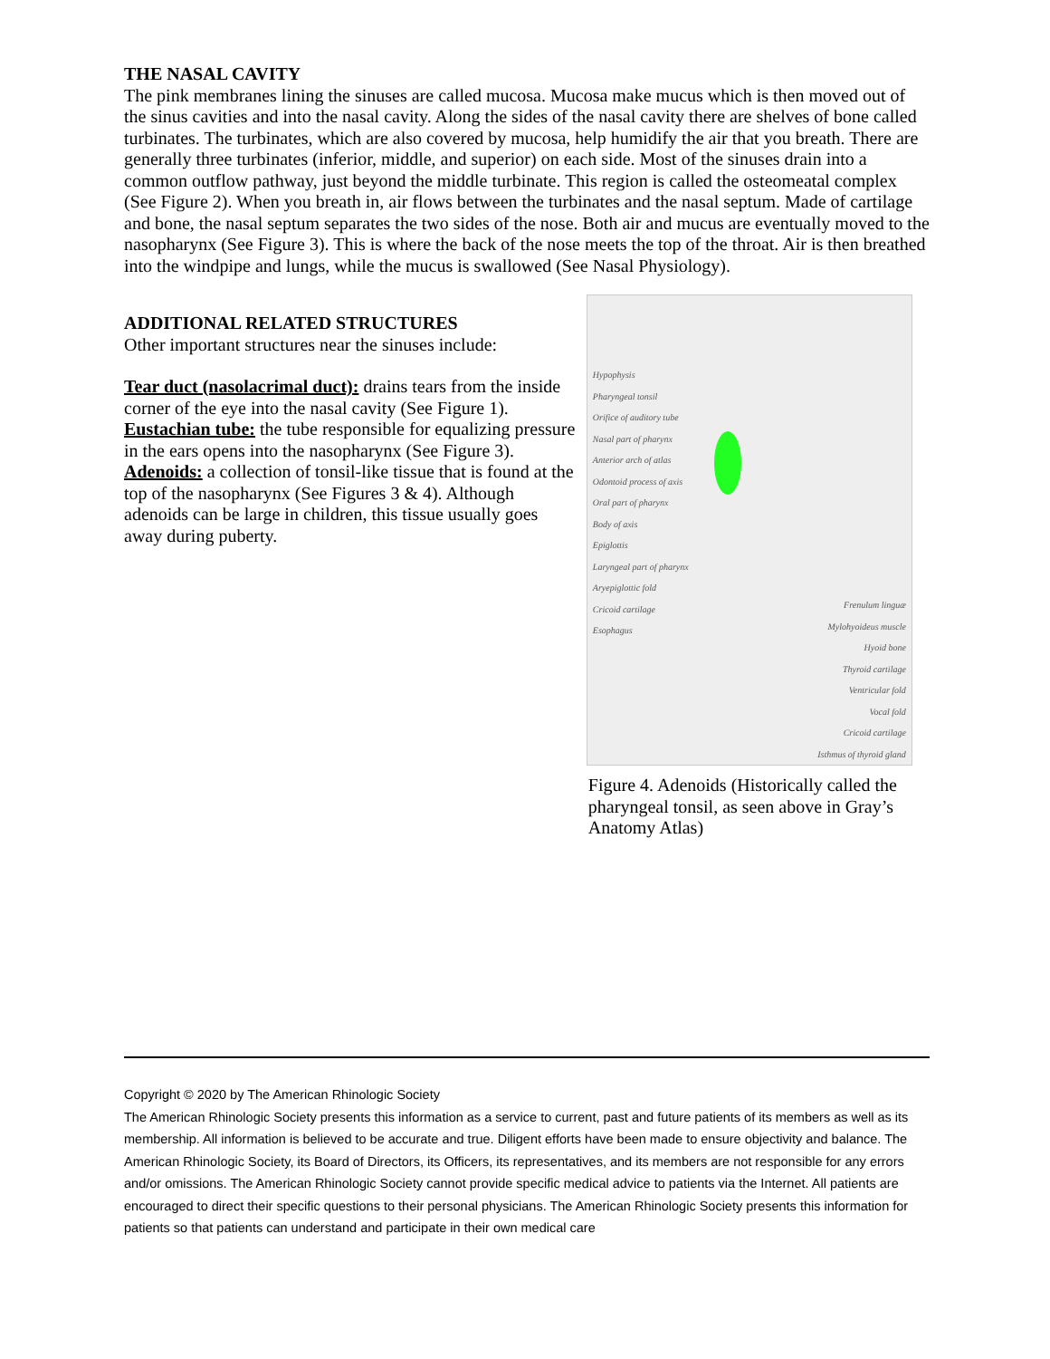THE NASAL CAVITY
The pink membranes lining the sinuses are called mucosa. Mucosa make mucus which is then moved out of the sinus cavities and into the nasal cavity. Along the sides of the nasal cavity there are shelves of bone called turbinates. The turbinates, which are also covered by mucosa, help humidify the air that you breath. There are generally three turbinates (inferior, middle, and superior) on each side. Most of the sinuses drain into a common outflow pathway, just beyond the middle turbinate. This region is called the osteomeatal complex (See Figure 2). When you breath in, air flows between the turbinates and the nasal septum. Made of cartilage and bone, the nasal septum separates the two sides of the nose. Both air and mucus are eventually moved to the nasopharynx (See Figure 3). This is where the back of the nose meets the top of the throat. Air is then breathed into the windpipe and lungs, while the mucus is swallowed (See Nasal Physiology).
ADDITIONAL RELATED STRUCTURES
Other important structures near the sinuses include:
Tear duct (nasolacrimal duct): drains tears from the inside corner of the eye into the nasal cavity (See Figure 1).
Eustachian tube: the tube responsible for equalizing pressure in the ears opens into the nasopharynx (See Figure 3).
Adenoids: a collection of tonsil-like tissue that is found at the top of the nasopharynx (See Figures 3 & 4). Although adenoids can be large in children, this tissue usually goes away during puberty.
Hypophysis
Pharyngeal tonsil
Orifice of auditory tube
Nasal part of pharynx
Anterior arch of atlas
Odontoid process of axis
Oral part of pharynx
Body of axis
Epiglottis
Laryngeal part of pharynx
Aryepiglottic fold
Cricoid cartilage
Esophagus
Frenulum linguæ
Mylohyoideus muscle
Hyoid bone
Thyroid cartilage
Ventricular fold
Vocal fold
Cricoid cartilage
Isthmus of thyroid gland
Figure 4. Adenoids (Historically called the pharyngeal tonsil, as seen above in Gray’s Anatomy Atlas)
Copyright © 2020 by The American Rhinologic Society
The American Rhinologic Society presents this information as a service to current, past and future patients of its members as well as its membership. All information is believed to be accurate and true. Diligent efforts have been made to ensure objectivity and balance. The American Rhinologic Society, its Board of Directors, its Officers, its representatives, and its members are not responsible for any errors and/or omissions. The American Rhinologic Society cannot provide specific medical advice to patients via the Internet. All patients are encouraged to direct their specific questions to their personal physicians. The American Rhinologic Society presents this information for patients so that patients can understand and participate in their own medical care